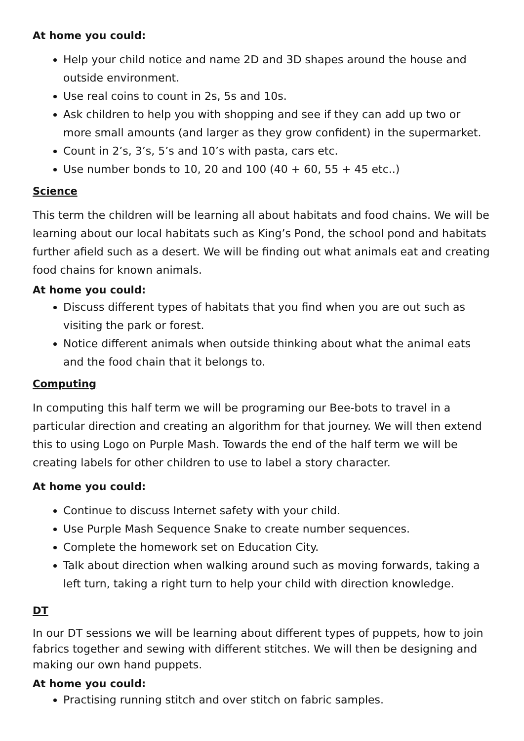At home you could:
Help your child notice and name 2D and 3D shapes around the house and outside environment.
Use real coins to count in 2s, 5s and 10s.
Ask children to help you with shopping and see if they can add up two or more small amounts (and larger as they grow confident) in the supermarket.
Count in 2’s, 3’s, 5’s and 10’s with pasta, cars etc.
Use number bonds to 10, 20 and 100 (40 + 60, 55 + 45 etc..)
Science
This term the children will be learning all about habitats and food chains. We will be learning about our local habitats such as King’s Pond, the school pond and habitats further afield such as a desert. We will be finding out what animals eat and creating food chains for known animals.
At home you could:
Discuss different types of habitats that you find when you are out such as visiting the park or forest.
Notice different animals when outside thinking about what the animal eats and the food chain that it belongs to.
Computing
In computing this half term we will be programing our Bee-bots to travel in a particular direction and creating an algorithm for that journey. We will then extend this to using Logo on Purple Mash. Towards the end of the half term we will be creating labels for other children to use to label a story character.
At home you could:
Continue to discuss Internet safety with your child.
Use Purple Mash Sequence Snake to create number sequences.
Complete the homework set on Education City.
Talk about direction when walking around such as moving forwards, taking a left turn, taking a right turn to help your child with direction knowledge.
DT
In our DT sessions we will be learning about different types of puppets, how to join fabrics together and sewing with different stitches. We will then be designing and making our own hand puppets.
At home you could:
Practising running stitch and over stitch on fabric samples.